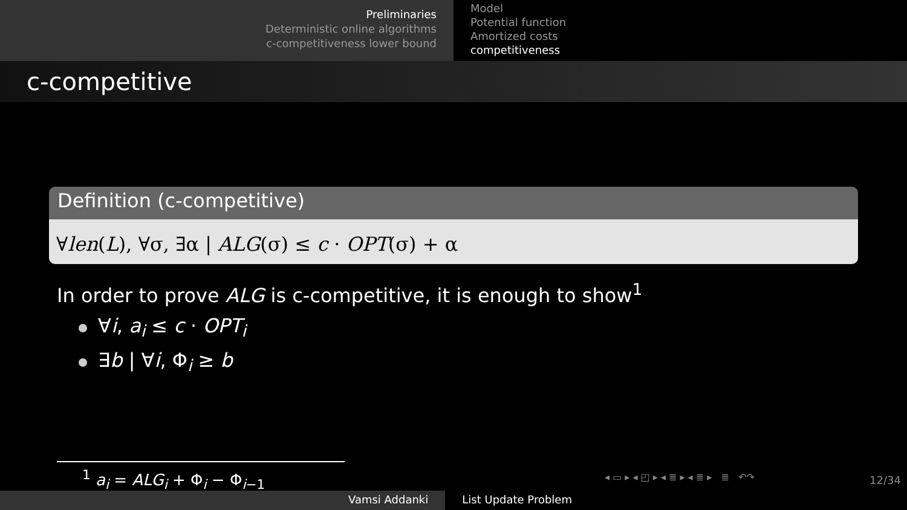Preliminaries
Deterministic online algorithms
c-competitiveness lower bound
Model
Potential function
Amortized costs
competitiveness
c-competitive
Definition (c-competitive)
∀len(L), ∀σ, ∃α | ALG(σ) ≤ c · OPT(σ) + α
In order to prove ALG is c-competitive, it is enough to show<sup>1</sup>
∀i, a<sub>i</sub> ≤ c · OPT<sub>i</sub>
∃b | ∀i, Φ<sub>i</sub> ≥ b
<sup>1</sup> a<sub>i</sub> = ALG<sub>i</sub> + Φ<sub>i</sub> − Φ<sub>i−1</sub>
◂ ▭ ▸ ◂ ◰ ▸ ◂ ≣ ▸ ◂ ≣ ▸ ≣ ↶↷
12/34
Vamsi Addanki List Update Problem